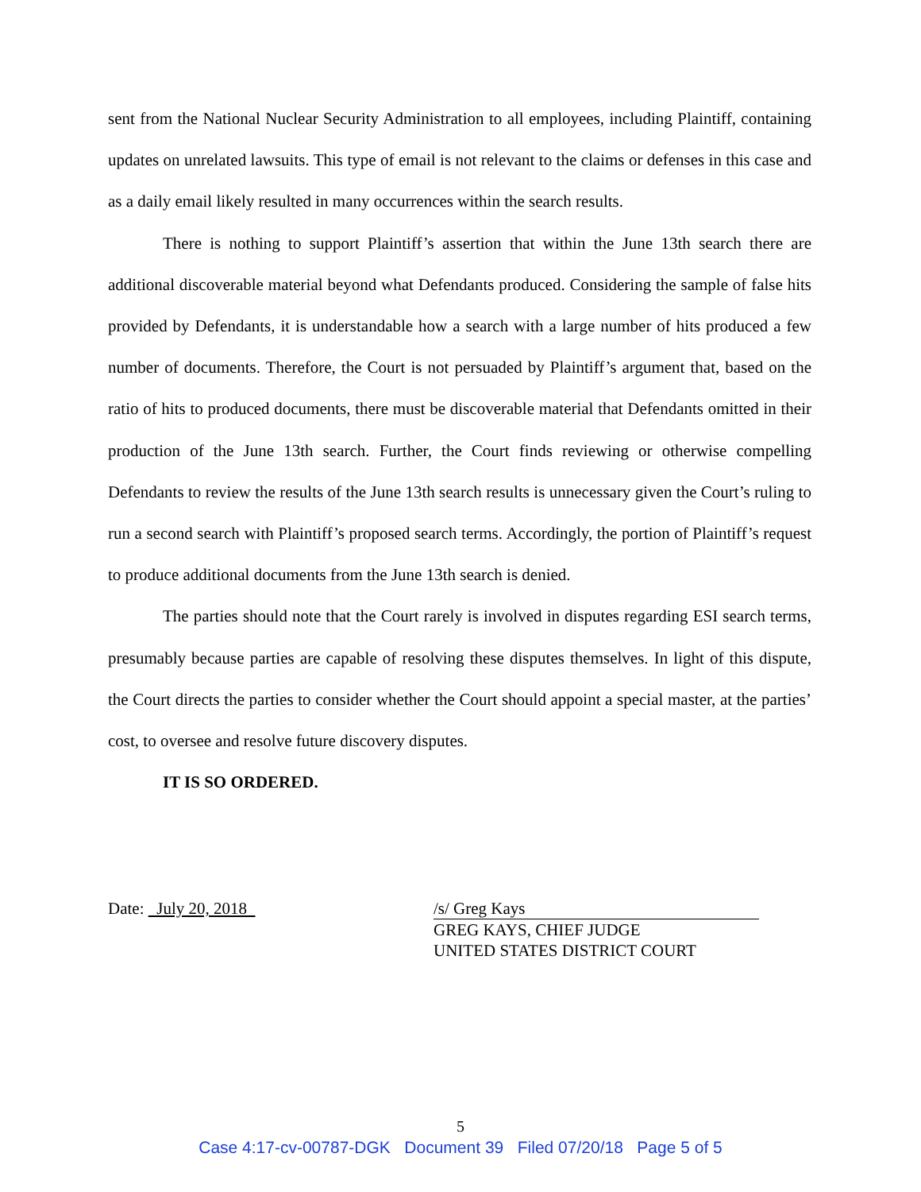sent from the National Nuclear Security Administration to all employees, including Plaintiff, containing updates on unrelated lawsuits. This type of email is not relevant to the claims or defenses in this case and as a daily email likely resulted in many occurrences within the search results.
There is nothing to support Plaintiff’s assertion that within the June 13th search there are additional discoverable material beyond what Defendants produced. Considering the sample of false hits provided by Defendants, it is understandable how a search with a large number of hits produced a few number of documents. Therefore, the Court is not persuaded by Plaintiff’s argument that, based on the ratio of hits to produced documents, there must be discoverable material that Defendants omitted in their production of the June 13th search. Further, the Court finds reviewing or otherwise compelling Defendants to review the results of the June 13th search results is unnecessary given the Court’s ruling to run a second search with Plaintiff’s proposed search terms. Accordingly, the portion of Plaintiff’s request to produce additional documents from the June 13th search is denied.
The parties should note that the Court rarely is involved in disputes regarding ESI search terms, presumably because parties are capable of resolving these disputes themselves. In light of this dispute, the Court directs the parties to consider whether the Court should appoint a special master, at the parties’ cost, to oversee and resolve future discovery disputes.
IT IS SO ORDERED.
Date: July 20, 2018
/s/ Greg Kays
GREG KAYS, CHIEF JUDGE
UNITED STATES DISTRICT COURT
5
Case 4:17-cv-00787-DGK Document 39 Filed 07/20/18 Page 5 of 5